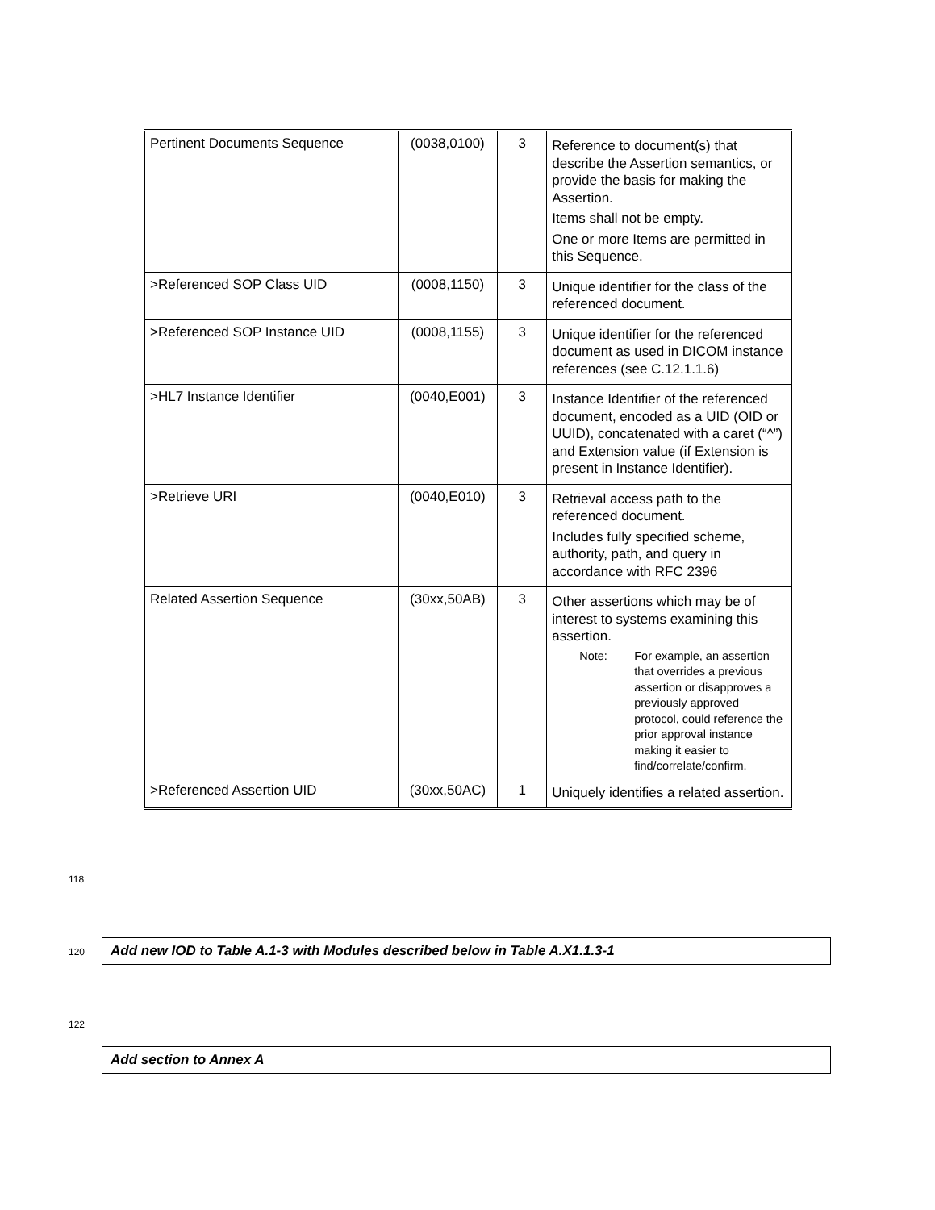| Pertinent Documents Sequence | (0038,0100) | 3 | Reference to document(s) that describe the Assertion semantics, or provide the basis for making the Assertion. Items shall not be empty. One or more Items are permitted in this Sequence. |
| >Referenced SOP Class UID | (0008,1150) | 3 | Unique identifier for the class of the referenced document. |
| >Referenced SOP Instance UID | (0008,1155) | 3 | Unique identifier for the referenced document as used in DICOM instance references (see C.12.1.1.6) |
| >HL7 Instance Identifier | (0040,E001) | 3 | Instance Identifier of the referenced document, encoded as a UID (OID or UUID), concatenated with a caret (“^”) and Extension value (if Extension is present in Instance Identifier). |
| >Retrieve URI | (0040,E010) | 3 | Retrieval access path to the referenced document. Includes fully specified scheme, authority, path, and query in accordance with RFC 2396 |
| Related Assertion Sequence | (30xx,50AB) | 3 | Other assertions which may be of interest to systems examining this assertion. Note: For example, an assertion that overrides a previous assertion or disapproves a previously approved protocol, could reference the prior approval instance making it easier to find/correlate/confirm. |
| >Referenced Assertion UID | (30xx,50AC) | 1 | Uniquely identifies a related assertion. |
118
120 Add new IOD to Table A.1-3 with Modules described below in Table A.X1.1.3-1
122
Add section to Annex A